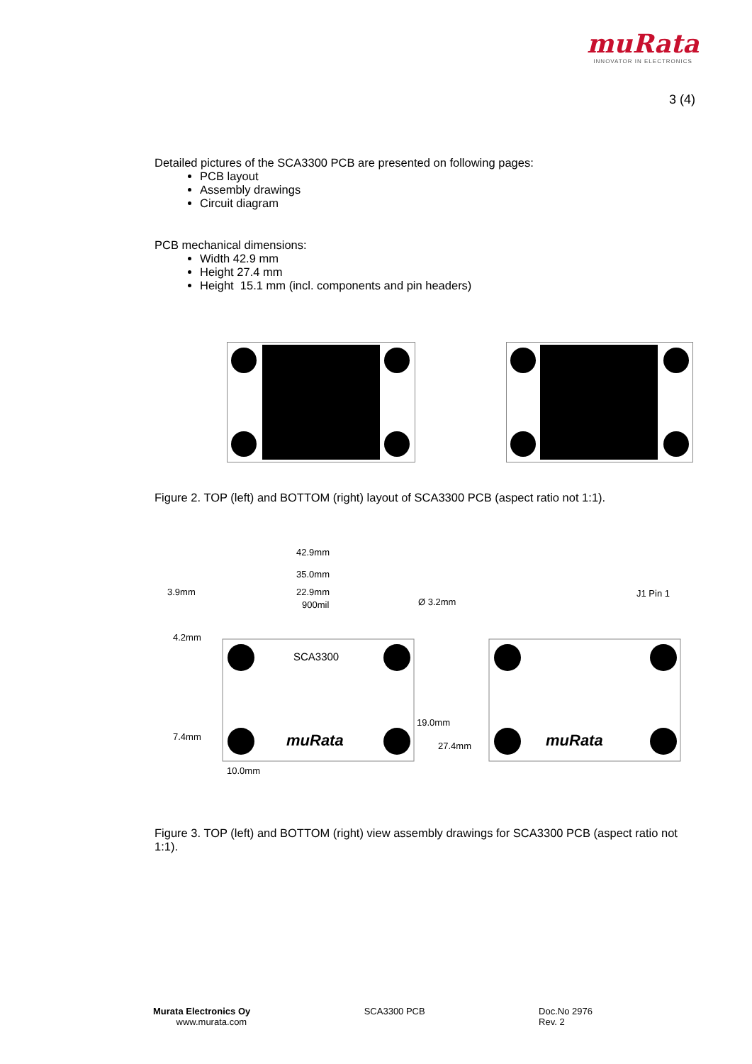muRata
INNOVATOR IN ELECTRONICS
3 (4)
Detailed pictures of the SCA3300 PCB are presented on following pages:
PCB layout
Assembly drawings
Circuit diagram
PCB mechanical dimensions:
Width 42.9 mm
Height 27.4 mm
Height 15.1 mm (incl. components and pin headers)
Figure 2. TOP (left) and BOTTOM (right) layout of SCA3300 PCB (aspect ratio not 1:1).
42.9mm
35.0mm
3.9mm
22.9mm
900mil
Ø 3.2mm
J1 Pin 1
4.2mm
19.0mm
27.4mm
7.4mm
10.0mm
SCA3300
muRata
muRata
Figure 3. TOP (left) and BOTTOM (right) view assembly drawings for SCA3300 PCB (aspect ratio not 1:1).
Murata Electronics Oy
www.murata.com
SCA3300 PCB Doc.No 2976
Rev. 2